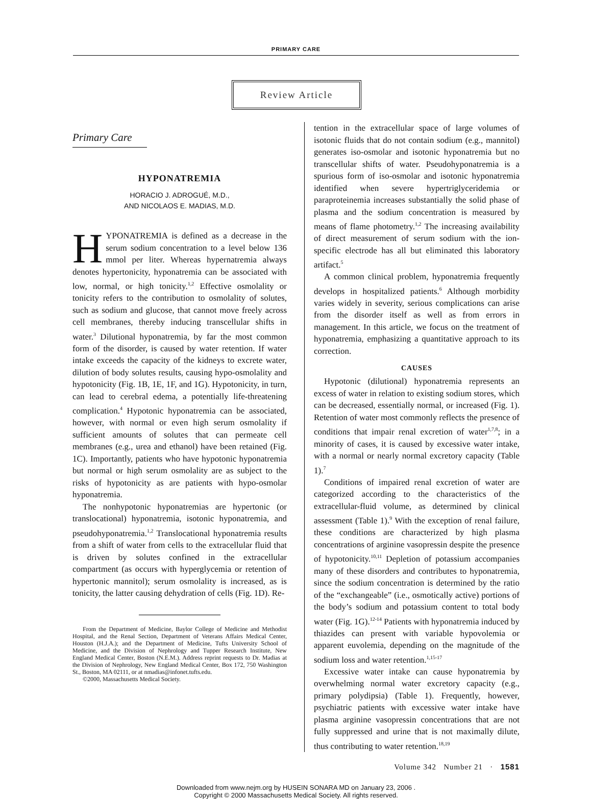PRIMARY CARE
Review Article
Primary Care
HYPONATREMIA
HORACIO J. ADROGUÉ, M.D.,
AND NICOLAOS E. MADIAS, M.D.
HYPONATREMIA is defined as a decrease in the serum sodium concentration to a level below 136 mmol per liter. Whereas hypernatremia always denotes hypertonicity, hyponatremia can be associated with low, normal, or high tonicity.<sup>1,2</sup> Effective osmolality or tonicity refers to the contribution to osmolality of solutes, such as sodium and glucose, that cannot move freely across cell membranes, thereby inducing transcellular shifts in water.<sup>3</sup> Dilutional hyponatremia, by far the most common form of the disorder, is caused by water retention. If water intake exceeds the capacity of the kidneys to excrete water, dilution of body solutes results, causing hypo-osmolality and hypotonicity (Fig. 1B, 1E, 1F, and 1G). Hypotonicity, in turn, can lead to cerebral edema, a potentially life-threatening complication.<sup>4</sup> Hypotonic hyponatremia can be associated, however, with normal or even high serum osmolality if sufficient amounts of solutes that can permeate cell membranes (e.g., urea and ethanol) have been retained (Fig. 1C). Importantly, patients who have hypotonic hyponatremia but normal or high serum osmolality are as subject to the risks of hypotonicity as are patients with hypo-osmolar hyponatremia.
The nonhypotonic hyponatremias are hypertonic (or translocational) hyponatremia, isotonic hyponatremia, and pseudohyponatremia.<sup>1,2</sup> Translocational hyponatremia results from a shift of water from cells to the extracellular fluid that is driven by solutes confined in the extracellular compartment (as occurs with hyperglycemia or retention of hypertonic mannitol); serum osmolality is increased, as is tonicity, the latter causing dehydration of cells (Fig. 1D). Re-
From the Department of Medicine, Baylor College of Medicine and Methodist Hospital, and the Renal Section, Department of Veterans Affairs Medical Center, Houston (H.J.A.); and the Department of Medicine, Tufts University School of Medicine, and the Division of Nephrology and Tupper Research Institute, New England Medical Center, Boston (N.E.M.). Address reprint requests to Dr. Madias at the Division of Nephrology, New England Medical Center, Box 172, 750 Washington St., Boston, MA 02111, or at nmadias@infonet.tufts.edu.
©2000, Massachusetts Medical Society.
tention in the extracellular space of large volumes of isotonic fluids that do not contain sodium (e.g., mannitol) generates iso-osmolar and isotonic hyponatremia but no transcellular shifts of water. Pseudohyponatremia is a spurious form of iso-osmolar and isotonic hyponatremia identified when severe hypertriglyceridemia or paraproteinemia increases substantially the solid phase of plasma and the sodium concentration is measured by means of flame photometry.<sup>1,2</sup> The increasing availability of direct measurement of serum sodium with the ion-specific electrode has all but eliminated this laboratory artifact.<sup>5</sup>
A common clinical problem, hyponatremia frequently develops in hospitalized patients.<sup>6</sup> Although morbidity varies widely in severity, serious complications can arise from the disorder itself as well as from errors in management. In this article, we focus on the treatment of hyponatremia, emphasizing a quantitative approach to its correction.
CAUSES
Hypotonic (dilutional) hyponatremia represents an excess of water in relation to existing sodium stores, which can be decreased, essentially normal, or increased (Fig. 1). Retention of water most commonly reflects the presence of conditions that impair renal excretion of water<sup>1,7,8</sup>; in a minority of cases, it is caused by excessive water intake, with a normal or nearly normal excretory capacity (Table 1).<sup>7</sup>
Conditions of impaired renal excretion of water are categorized according to the characteristics of the extracellular-fluid volume, as determined by clinical assessment (Table 1).<sup>9</sup> With the exception of renal failure, these conditions are characterized by high plasma concentrations of arginine vasopressin despite the presence of hypotonicity.<sup>10,11</sup> Depletion of potassium accompanies many of these disorders and contributes to hyponatremia, since the sodium concentration is determined by the ratio of the “exchangeable” (i.e., osmotically active) portions of the body’s sodium and potassium content to total body water (Fig. 1G).<sup>12-14</sup> Patients with hyponatremia induced by thiazides can present with variable hypovolemia or apparent euvolemia, depending on the magnitude of the sodium loss and water retention.<sup>1,15-17</sup>
Excessive water intake can cause hyponatremia by overwhelming normal water excretory capacity (e.g., primary polydipsia) (Table 1). Frequently, however, psychiatric patients with excessive water intake have plasma arginine vasopressin concentrations that are not fully suppressed and urine that is not maximally dilute, thus contributing to water retention.<sup>18,19</sup>
Volume 342 Number 21 · 1581
Downloaded from www.nejm.org by HUSEIN SONARA MD on January 23, 2006 .
Copyright © 2000 Massachusetts Medical Society. All rights reserved.